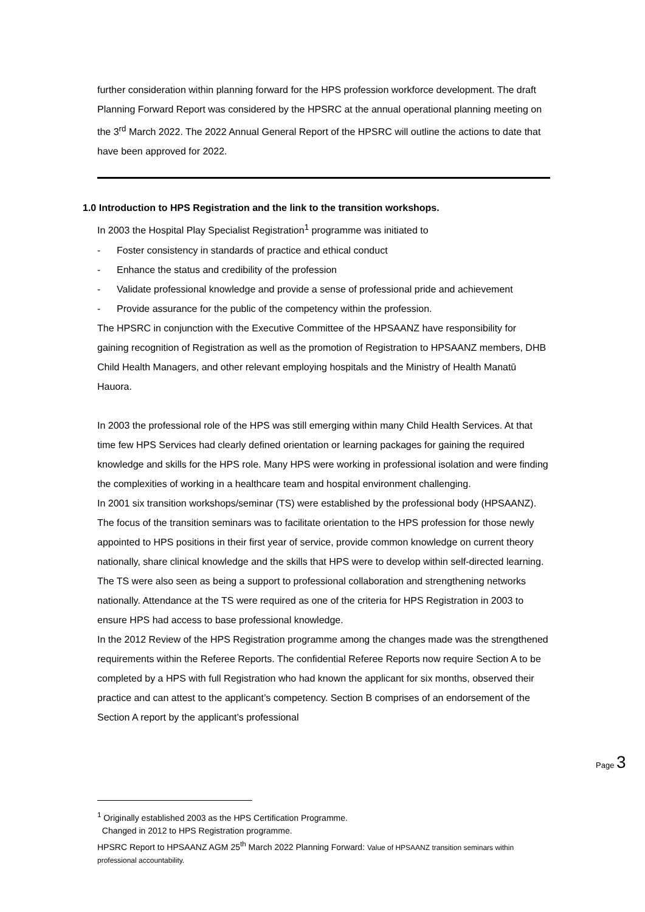further consideration within planning forward for the HPS profession workforce development. The draft Planning Forward Report was considered by the HPSRC at the annual operational planning meeting on the 3<sup>rd</sup> March 2022. The 2022 Annual General Report of the HPSRC will outline the actions to date that have been approved for 2022.
1.0 Introduction to HPS Registration and the link to the transition workshops.
In 2003 the Hospital Play Specialist Registration<sup>1</sup> programme was initiated to
- Foster consistency in standards of practice and ethical conduct
- Enhance the status and credibility of the profession
- Validate professional knowledge and provide a sense of professional pride and achievement
- Provide assurance for the public of the competency within the profession.
The HPSRC in conjunction with the Executive Committee of the HPSAANZ have responsibility for gaining recognition of Registration as well as the promotion of Registration to HPSAANZ members, DHB Child Health Managers, and other relevant employing hospitals and the Ministry of Health Manatū Hauora.
In 2003 the professional role of the HPS was still emerging within many Child Health Services. At that time few HPS Services had clearly defined orientation or learning packages for gaining the required knowledge and skills for the HPS role. Many HPS were working in professional isolation and were finding the complexities of working in a healthcare team and hospital environment challenging.
In 2001 six transition workshops/seminar (TS) were established by the professional body (HPSAANZ). The focus of the transition seminars was to facilitate orientation to the HPS profession for those newly appointed to HPS positions in their first year of service, provide common knowledge on current theory nationally, share clinical knowledge and the skills that HPS were to develop within self-directed learning. The TS were also seen as being a support to professional collaboration and strengthening networks nationally. Attendance at the TS were required as one of the criteria for HPS Registration in 2003 to ensure HPS had access to base professional knowledge.
In the 2012 Review of the HPS Registration programme among the changes made was the strengthened requirements within the Referee Reports. The confidential Referee Reports now require Section A to be completed by a HPS with full Registration who had known the applicant for six months, observed their practice and can attest to the applicant’s competency. Section B comprises of an endorsement of the Section A report by the applicant’s professional
Page 3
<sup>1</sup> Originally established 2003 as the HPS Certification Programme.
Changed in 2012 to HPS Registration programme.
HPSRC Report to HPSAANZ AGM 25<sup>th</sup> March 2022 Planning Forward: Value of HPSAANZ transition seminars within professional accountability.